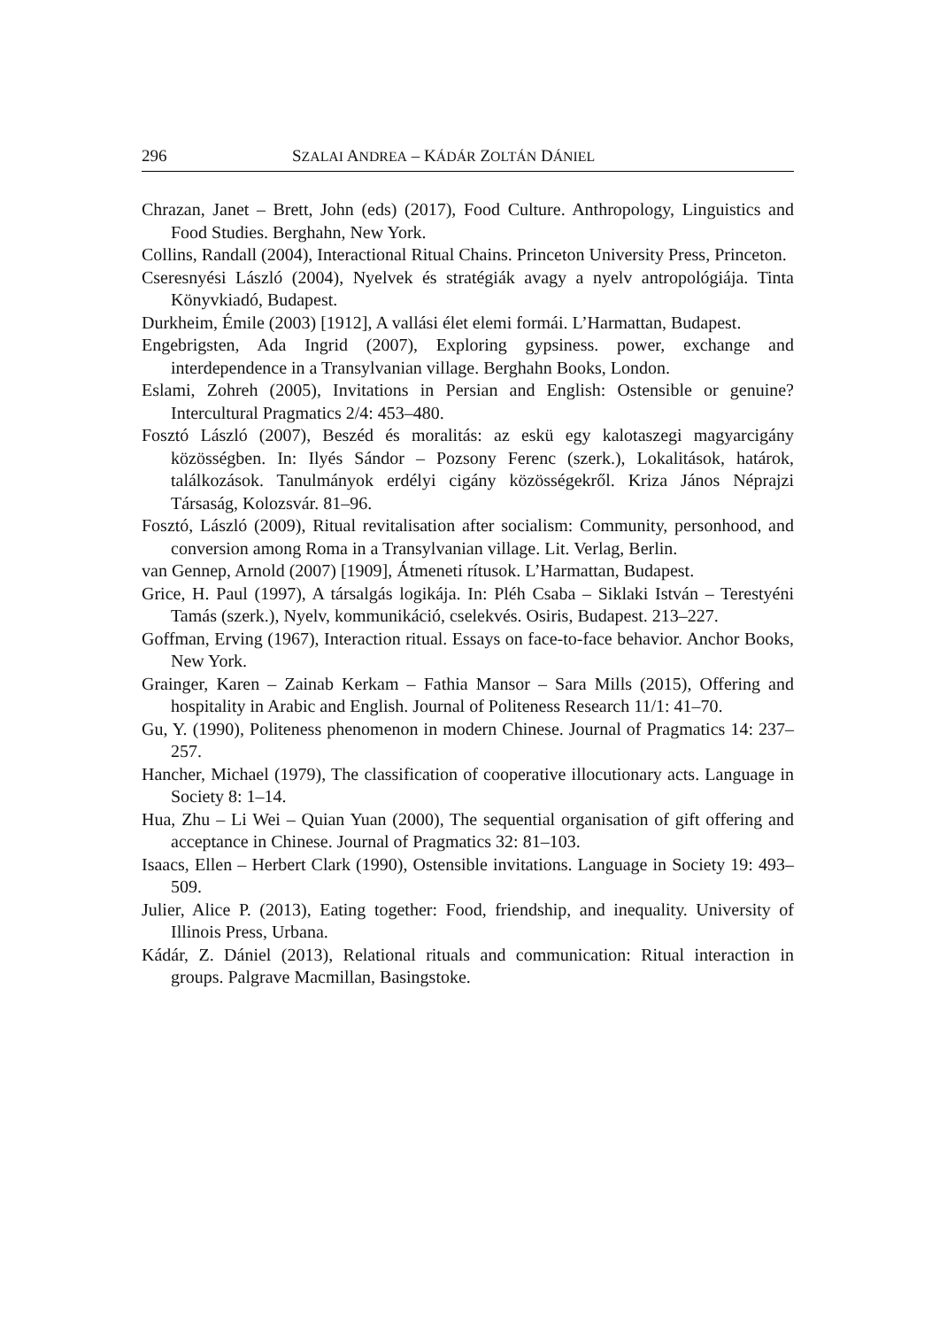296 SZALAI ANDREA – KÁDÁR ZOLTÁN DÁNIEL
Chrazan, Janet – Brett, John (eds) (2017), Food Culture. Anthropology, Linguistics and Food Studies. Berghahn, New York.
Collins, Randall (2004), Interactional Ritual Chains. Princeton University Press, Princeton.
Cseresnyési László (2004), Nyelvek és stratégiák avagy a nyelv antropológiája. Tinta Könyvkiadó, Budapest.
Durkheim, Émile (2003) [1912], A vallási élet elemi formái. L’Harmattan, Budapest.
Engebrigsten, Ada Ingrid (2007), Exploring gypsiness. power, exchange and interdependence in a Transylvanian village. Berghahn Books, London.
Eslami, Zohreh (2005), Invitations in Persian and English: Ostensible or genuine? Intercultural Pragmatics 2/4: 453–480.
Fosztó László (2007), Beszéd és moralitás: az eskü egy kalotaszegi magyarcigány közösségben. In: Ilyés Sándor – Pozsony Ferenc (szerk.), Lokalitások, határok, találkozások. Tanulmányok erdélyi cigány közösségekről. Kriza János Néprajzi Társaság, Kolozsvár. 81–96.
Fosztó, László (2009), Ritual revitalisation after socialism: Community, personhood, and conversion among Roma in a Transylvanian village. Lit. Verlag, Berlin.
van Gennep, Arnold (2007) [1909], Átmeneti rítusok. L’Harmattan, Budapest.
Grice, H. Paul (1997), A társalgás logikája. In: Pléh Csaba – Siklaki István – Terestyéni Tamás (szerk.), Nyelv, kommunikáció, cselekvés. Osiris, Budapest. 213–227.
Goffman, Erving (1967), Interaction ritual. Essays on face-to-face behavior. Anchor Books, New York.
Grainger, Karen – Zainab Kerkam – Fathia Mansor – Sara Mills (2015), Offering and hospitality in Arabic and English. Journal of Politeness Research 11/1: 41–70.
Gu, Y. (1990), Politeness phenomenon in modern Chinese. Journal of Pragmatics 14: 237–257.
Hancher, Michael (1979), The classification of cooperative illocutionary acts. Language in Society 8: 1–14.
Hua, Zhu – Li Wei – Quian Yuan (2000), The sequential organisation of gift offering and acceptance in Chinese. Journal of Pragmatics 32: 81–103.
Isaacs, Ellen – Herbert Clark (1990), Ostensible invitations. Language in Society 19: 493–509.
Julier, Alice P. (2013), Eating together: Food, friendship, and inequality. University of Illinois Press, Urbana.
Kádár, Z. Dániel (2013), Relational rituals and communication: Ritual interaction in groups. Palgrave Macmillan, Basingstoke.